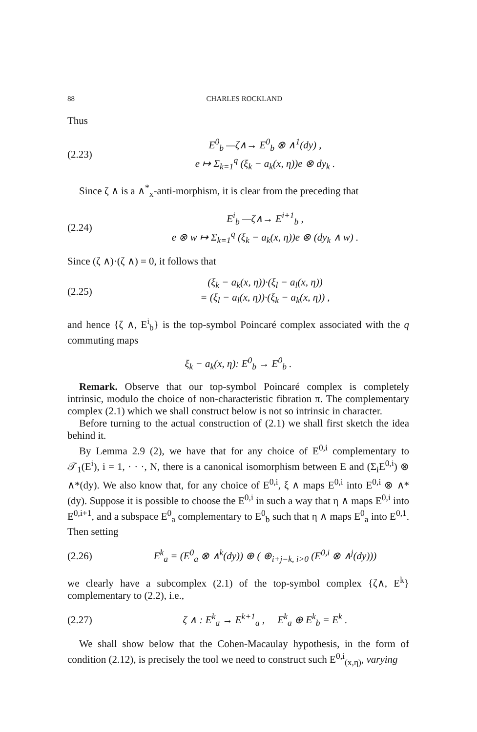88 CHARLES ROCKLAND
Thus
(2.23)
E<sup>0</sup><sub>b</sub> —ζ∧→ E<sup>0</sup><sub>b</sub> ⊗ ∧<sup>1</sup>(dy) ,
e ↦ Σ<sub>k=1</sub><sup>q</sup> (ξ<sub>k</sub> − a<sub>k</sub>(x, η))e ⊗ dy<sub>k</sub> .
Since ζ ∧ is a ∧<sup>*</sup><sub>x</sub>-anti-morphism, it is clear from the preceding that
(2.24)
E<sup>i</sup><sub>b</sub> —ζ∧→ E<sup>i+1</sup><sub>b</sub> ,
e ⊗ w ↦ Σ<sub>k=1</sub><sup>q</sup> (ξ<sub>k</sub> − a<sub>k</sub>(x, η))e ⊗ (dy<sub>k</sub> ∧ w) .
Since (ζ ∧)·(ζ ∧) = 0, it follows that
(2.25)
(ξ<sub>k</sub> − a<sub>k</sub>(x, η))·(ξ<sub>l</sub> − a<sub>l</sub>(x, η))
= (ξ<sub>l</sub> − a<sub>l</sub>(x, η))·(ξ<sub>k</sub> − a<sub>k</sub>(x, η)) ,
and hence {ζ ∧, E<sup>i</sup><sub>b</sub>} is the top-symbol Poincaré complex associated with the q commuting maps
ξ<sub>k</sub> − a<sub>k</sub>(x, η): E<sup>0</sup><sub>b</sub> → E<sup>0</sup><sub>b</sub> .
Remark. Observe that our top-symbol Poincaré complex is completely intrinsic, modulo the choice of non-characteristic fibration π. The complementary complex (2.1) which we shall construct below is not so intrinsic in character.
Before turning to the actual construction of (2.1) we shall first sketch the idea behind it.
By Lemma 2.9 (2), we have that for any choice of E<sup>0,i</sup> complementary to 𝒯<sub>1</sub>(E<sup>i</sup>), i = 1, · · ·, N, there is a canonical isomorphism between E and (Σ<sub>i</sub>E<sup>0,i</sup>) ⊗ ∧*(dy). We also know that, for any choice of E<sup>0,i</sup>, ξ ∧ maps E<sup>0,i</sup> into E<sup>0,i</sup> ⊗ ∧*(dy). Suppose it is possible to choose the E<sup>0,i</sup> in such a way that η ∧ maps E<sup>0,i</sup> into E<sup>0,i+1</sup>, and a subspace E<sup>0</sup><sub>a</sub> complementary to E<sup>0</sup><sub>b</sub> such that η ∧ maps E<sup>0</sup><sub>a</sub> into E<sup>0,1</sup>. Then setting
(2.26)
E<sup>k</sup><sub>a</sub> = (E<sup>0</sup><sub>a</sub> ⊗ ∧<sup>k</sup>(dy)) ⊕ ( ⊕<sub>i+j=k, i>0</sub> (E<sup>0,i</sup> ⊗ ∧<sup>j</sup>(dy)))
we clearly have a subcomplex (2.1) of the top-symbol complex {ζ∧, E<sup>k</sup>} complementary to (2.2), i.e.,
(2.27)
ζ ∧ : E<sup>k</sup><sub>a</sub> → E<sup>k+1</sup><sub>a</sub> , E<sup>k</sup><sub>a</sub> ⊕ E<sup>k</sup><sub>b</sub> = E<sup>k</sup> .
We shall show below that the Cohen-Macaulay hypothesis, in the form of condition (2.12), is precisely the tool we need to construct such E<sup>0,i</sup><sub>(x,η)</sub>, varying